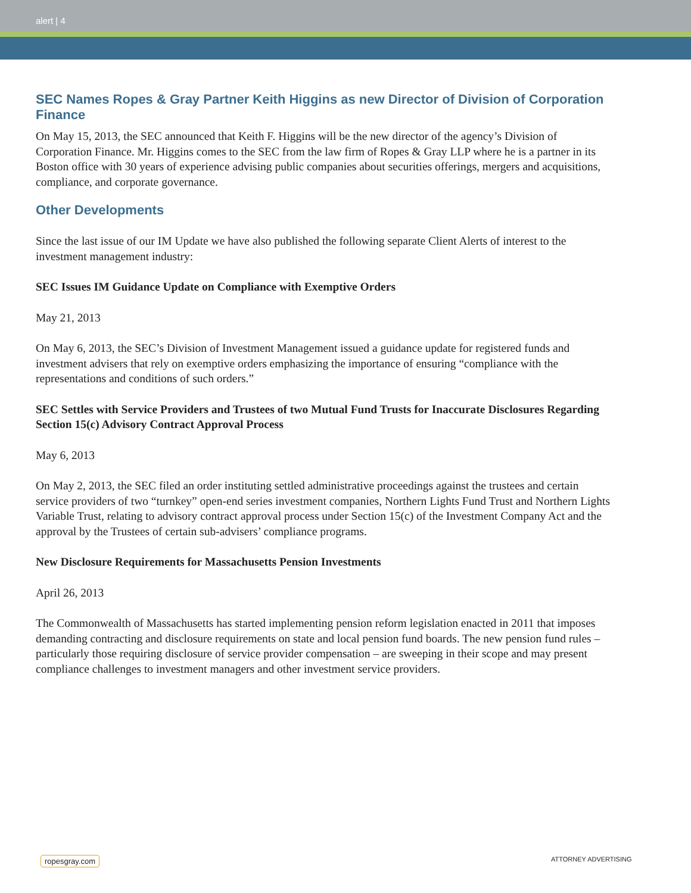alert | 4
SEC Names Ropes & Gray Partner Keith Higgins as new Director of Division of Corporation Finance
On May 15, 2013, the SEC announced that Keith F. Higgins will be the new director of the agency’s Division of Corporation Finance. Mr. Higgins comes to the SEC from the law firm of Ropes & Gray LLP where he is a partner in its Boston office with 30 years of experience advising public companies about securities offerings, mergers and acquisitions, compliance, and corporate governance.
Other Developments
Since the last issue of our IM Update we have also published the following separate Client Alerts of interest to the investment management industry:
SEC Issues IM Guidance Update on Compliance with Exemptive Orders
May 21, 2013
On May 6, 2013, the SEC’s Division of Investment Management issued a guidance update for registered funds and investment advisers that rely on exemptive orders emphasizing the importance of ensuring “compliance with the representations and conditions of such orders.”
SEC Settles with Service Providers and Trustees of two Mutual Fund Trusts for Inaccurate Disclosures Regarding Section 15(c) Advisory Contract Approval Process
May 6, 2013
On May 2, 2013, the SEC filed an order instituting settled administrative proceedings against the trustees and certain service providers of two “turnkey” open-end series investment companies, Northern Lights Fund Trust and Northern Lights Variable Trust, relating to advisory contract approval process under Section 15(c) of the Investment Company Act and the approval by the Trustees of certain sub-advisers’ compliance programs.
New Disclosure Requirements for Massachusetts Pension Investments
April 26, 2013
The Commonwealth of Massachusetts has started implementing pension reform legislation enacted in 2011 that imposes demanding contracting and disclosure requirements on state and local pension fund boards. The new pension fund rules – particularly those requiring disclosure of service provider compensation – are sweeping in their scope and may present compliance challenges to investment managers and other investment service providers.
ropesgray.com ATTORNEY ADVERTISING